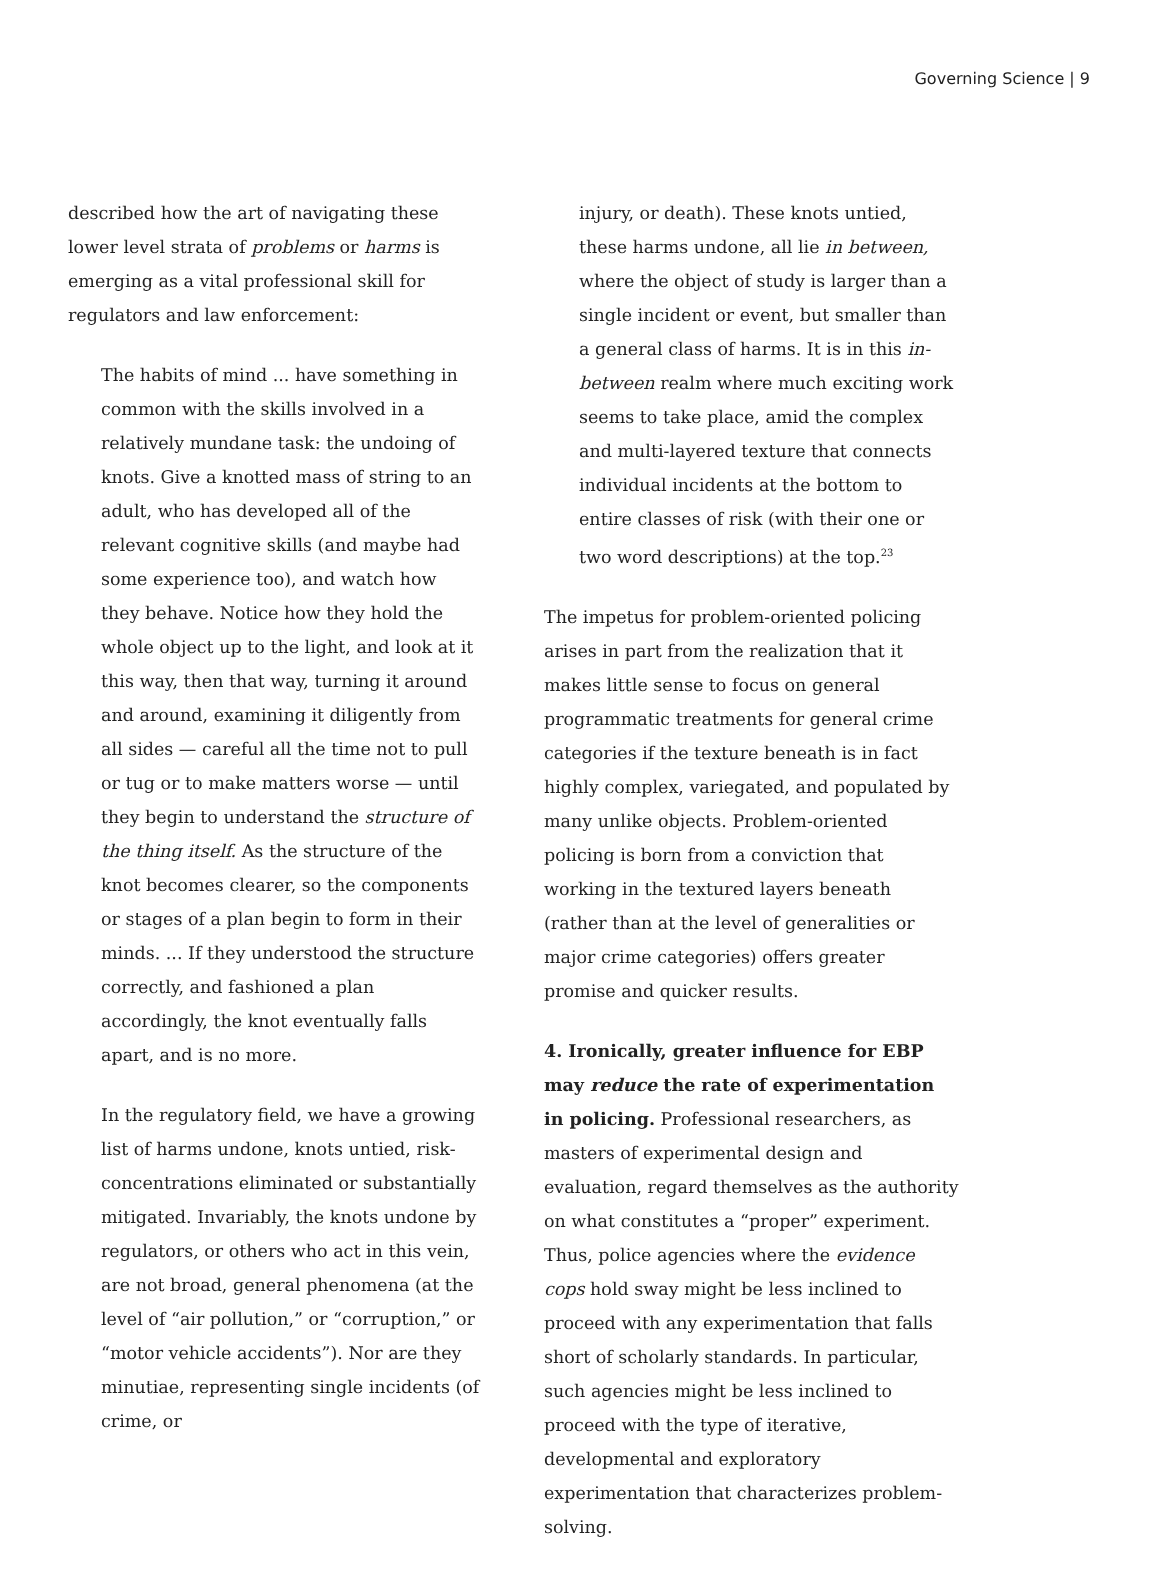Governing Science | 9
described how the art of navigating these lower level strata of problems or harms is emerging as a vital professional skill for regulators and law enforcement:
The habits of mind ... have something in common with the skills involved in a relatively mundane task: the undoing of knots. Give a knotted mass of string to an adult, who has developed all of the relevant cognitive skills (and maybe had some experience too), and watch how they behave. Notice how they hold the whole object up to the light, and look at it this way, then that way, turning it around and around, examining it diligently from all sides — careful all the time not to pull or tug or to make matters worse — until they begin to understand the structure of the thing itself. As the structure of the knot becomes clearer, so the components or stages of a plan begin to form in their minds. ... If they understood the structure correctly, and fashioned a plan accordingly, the knot eventually falls apart, and is no more.
In the regulatory field, we have a growing list of harms undone, knots untied, risk-concentrations eliminated or substantially mitigated. Invariably, the knots undone by regulators, or others who act in this vein, are not broad, general phenomena (at the level of “air pollution,” or “corruption,” or “motor vehicle accidents”). Nor are they minutiae, representing single incidents (of crime, or
injury, or death). These knots untied, these harms undone, all lie in between, where the object of study is larger than a single incident or event, but smaller than a general class of harms. It is in this in-between realm where much exciting work seems to take place, amid the complex and multi-layered texture that connects individual incidents at the bottom to entire classes of risk (with their one or two word descriptions) at the top.<sup>23</sup>
The impetus for problem-oriented policing arises in part from the realization that it makes little sense to focus on general programmatic treatments for general crime categories if the texture beneath is in fact highly complex, variegated, and populated by many unlike objects. Problem-oriented policing is born from a conviction that working in the textured layers beneath (rather than at the level of generalities or major crime categories) offers greater promise and quicker results.
4. Ironically, greater influence for EBP may reduce the rate of experimentation in policing. Professional researchers, as masters of experimental design and evaluation, regard themselves as the authority on what constitutes a “proper” experiment. Thus, police agencies where the evidence cops hold sway might be less inclined to proceed with any experimentation that falls short of scholarly standards. In particular, such agencies might be less inclined to proceed with the type of iterative, developmental and exploratory experimentation that characterizes problem-solving.